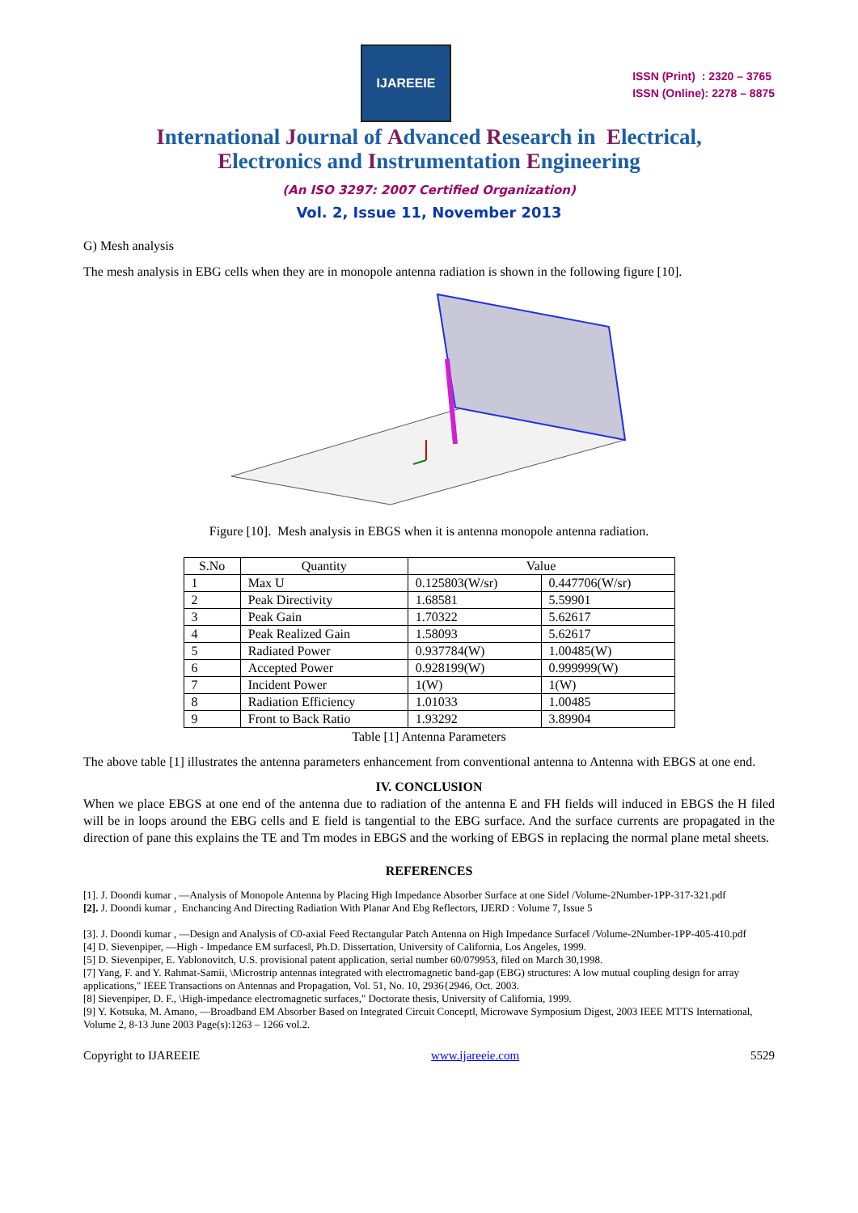IJAREEIE
ISSN (Print) : 2320 – 3765
ISSN (Online): 2278 – 8875
International Journal of Advanced Research in Electrical,
Electronics and Instrumentation Engineering
(An ISO 3297: 2007 Certified Organization)
Vol. 2, Issue 11, November 2013
G) Mesh analysis
The mesh analysis in EBG cells when they are in monopole antenna radiation is shown in the following figure [10].
Figure [10]. Mesh analysis in EBGS when it is antenna monopole antenna radiation.
| S.No | Quantity | Value | |
| --- | --- | --- | --- |
| 1 | Max U | 0.125803(W/sr) | 0.447706(W/sr) |
| 2 | Peak Directivity | 1.68581 | 5.59901 |
| 3 | Peak Gain | 1.70322 | 5.62617 |
| 4 | Peak Realized Gain | 1.58093 | 5.62617 |
| 5 | Radiated Power | 0.937784(W) | 1.00485(W) |
| 6 | Accepted Power | 0.928199(W) | 0.999999(W) |
| 7 | Incident Power | 1(W) | 1(W) |
| 8 | Radiation Efficiency | 1.01033 | 1.00485 |
| 9 | Front to Back Ratio | 1.93292 | 3.89904 |
Table [1] Antenna Parameters
The above table [1] illustrates the antenna parameters enhancement from conventional antenna to Antenna with EBGS at one end.
IV. CONCLUSION
When we place EBGS at one end of the antenna due to radiation of the antenna E and FH fields will induced in EBGS the H filed will be in loops around the EBG cells and E field is tangential to the EBG surface. And the surface currents are propagated in the direction of pane this explains the TE and Tm modes in EBGS and the working of EBGS in replacing the normal plane metal sheets.
REFERENCES
[1]. J. Doondi kumar , ―Analysis of Monopole Antenna by Placing High Impedance Absorber Surface at one Side‖ /Volume-2Number-1PP-317-321.pdf
[2]. J. Doondi kumar , Enchancing And Directing Radiation With Planar And Ebg Reflectors, IJERD : Volume 7, Issue 5
[3]. J. Doondi kumar , ―Design and Analysis of C0-axial Feed Rectangular Patch Antenna on High Impedance Surface‖ /Volume-2Number-1PP-405-410.pdf
[4] D. Sievenpiper, ―High - Impedance EM surfaces‖, Ph.D. Dissertation, University of California, Los Angeles, 1999.
[5] D. Sievenpiper, E. Yablonovitch, U.S. provisional patent application, serial number 60/079953, filed on March 30,1998.
[7] Yang, F. and Y. Rahmat-Samii, \Microstrip antennas integrated with electromagnetic band-gap (EBG) structures: A low mutual coupling design for array applications," IEEE Transactions on Antennas and Propagation, Vol. 51, No. 10, 2936{2946, Oct. 2003.
[8] Sievenpiper, D. F., \High-impedance electromagnetic surfaces," Doctorate thesis, University of California, 1999.
[9] Y. Kotsuka, M. Amano, ―Broadband EM Absorber Based on Integrated Circuit Concept‖, Microwave Symposium Digest, 2003 IEEE MTTS International, Volume 2, 8-13 June 2003 Page(s):1263 – 1266 vol.2.
Copyright to IJAREEIE www.ijareeie.com 5529